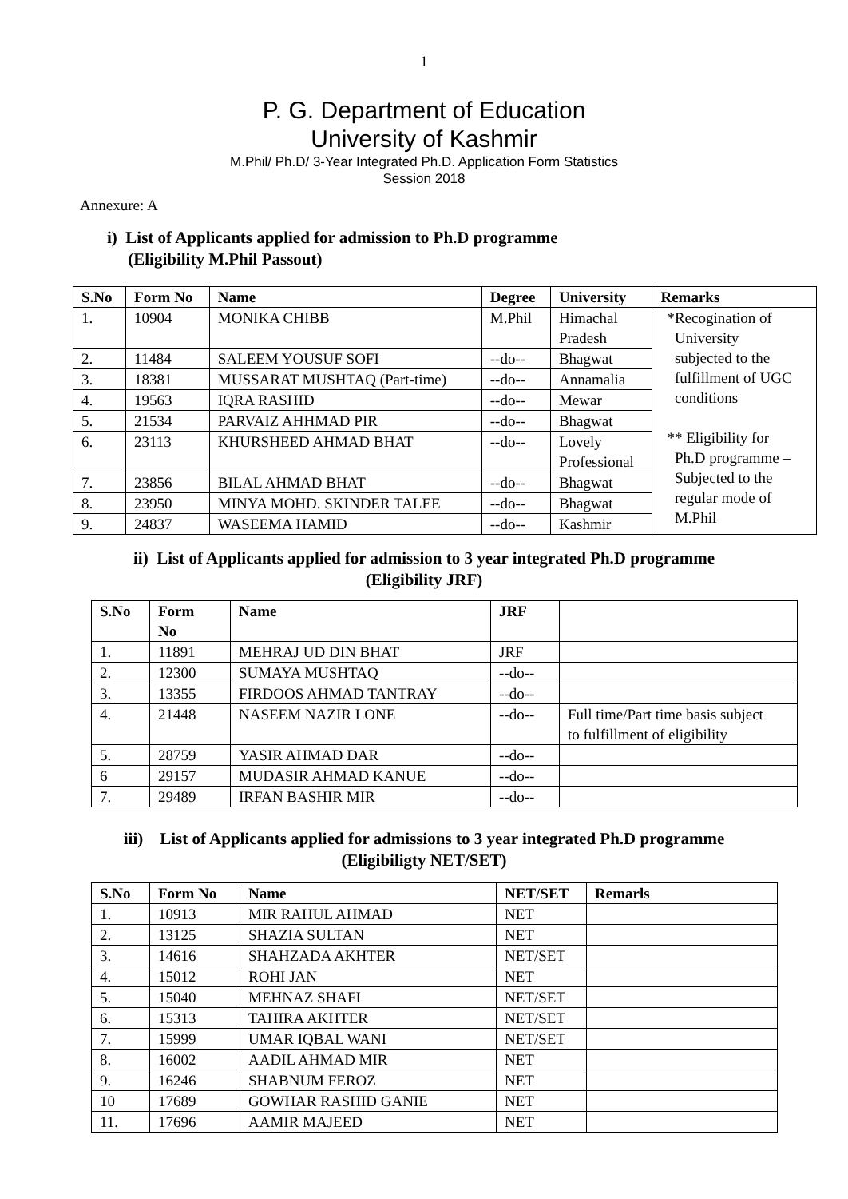1
P. G. Department of Education
University of Kashmir
M.Phil/ Ph.D/ 3-Year Integrated Ph.D. Application Form Statistics
Session 2018
Annexure: A
i) List of Applicants applied for admission to Ph.D programme
(Eligibility M.Phil Passout)
| S.No | Form No | Name | Degree | University | Remarks |
| --- | --- | --- | --- | --- | --- |
| 1. | 10904 | MONIKA CHIBB | M.Phil | Himachal Pradesh | *Recogination of University subjected to the fulfillment of UGC conditions ** Eligibility for Ph.D programme – Subjected to the regular mode of M.Phil |
| 2. | 11484 | SALEEM YOUSUF SOFI | --do-- | Bhagwat | |
| 3. | 18381 | MUSSARAT MUSHTAQ (Part-time) | --do-- | Annamalia | |
| 4. | 19563 | IQRA RASHID | --do-- | Mewar | |
| 5. | 21534 | PARVAIZ AHHMAD PIR | --do-- | Bhagwat | |
| 6. | 23113 | KHURSHEED AHMAD BHAT | --do-- | Lovely Professional | |
| 7. | 23856 | BILAL AHMAD BHAT | --do-- | Bhagwat | |
| 8. | 23950 | MINYA MOHD. SKINDER TALEE | --do-- | Bhagwat | |
| 9. | 24837 | WASEEMA HAMID | --do-- | Kashmir | |
ii) List of Applicants applied for admission to 3 year integrated Ph.D programme
(Eligibility JRF)
| S.No | Form No | Name | JRF | |
| --- | --- | --- | --- | --- |
| 1. | 11891 | MEHRAJ UD DIN BHAT | JRF | |
| 2. | 12300 | SUMAYA MUSHTAQ | --do-- | |
| 3. | 13355 | FIRDOOS AHMAD TANTRAY | --do-- | |
| 4. | 21448 | NASEEM NAZIR LONE | --do-- | Full time/Part time basis subject to fulfillment of eligibility |
| 5. | 28759 | YASIR AHMAD DAR | --do-- | |
| 6 | 29157 | MUDASIR AHMAD KANUE | --do-- | |
| 7. | 29489 | IRFAN BASHIR MIR | --do-- | |
iii) List of Applicants applied for admissions to 3 year integrated Ph.D programme
(Eligibiligty NET/SET)
| S.No | Form No | Name | NET/SET | Remarls |
| --- | --- | --- | --- | --- |
| 1. | 10913 | MIR RAHUL AHMAD | NET | |
| 2. | 13125 | SHAZIA SULTAN | NET | |
| 3. | 14616 | SHAHZADA AKHTER | NET/SET | |
| 4. | 15012 | ROHI JAN | NET | |
| 5. | 15040 | MEHNAZ SHAFI | NET/SET | |
| 6. | 15313 | TAHIRA AKHTER | NET/SET | |
| 7. | 15999 | UMAR IQBAL WANI | NET/SET | |
| 8. | 16002 | AADIL AHMAD MIR | NET | |
| 9. | 16246 | SHABNUM FEROZ | NET | |
| 10 | 17689 | GOWHAR RASHID GANIE | NET | |
| 11. | 17696 | AAMIR MAJEED | NET | |